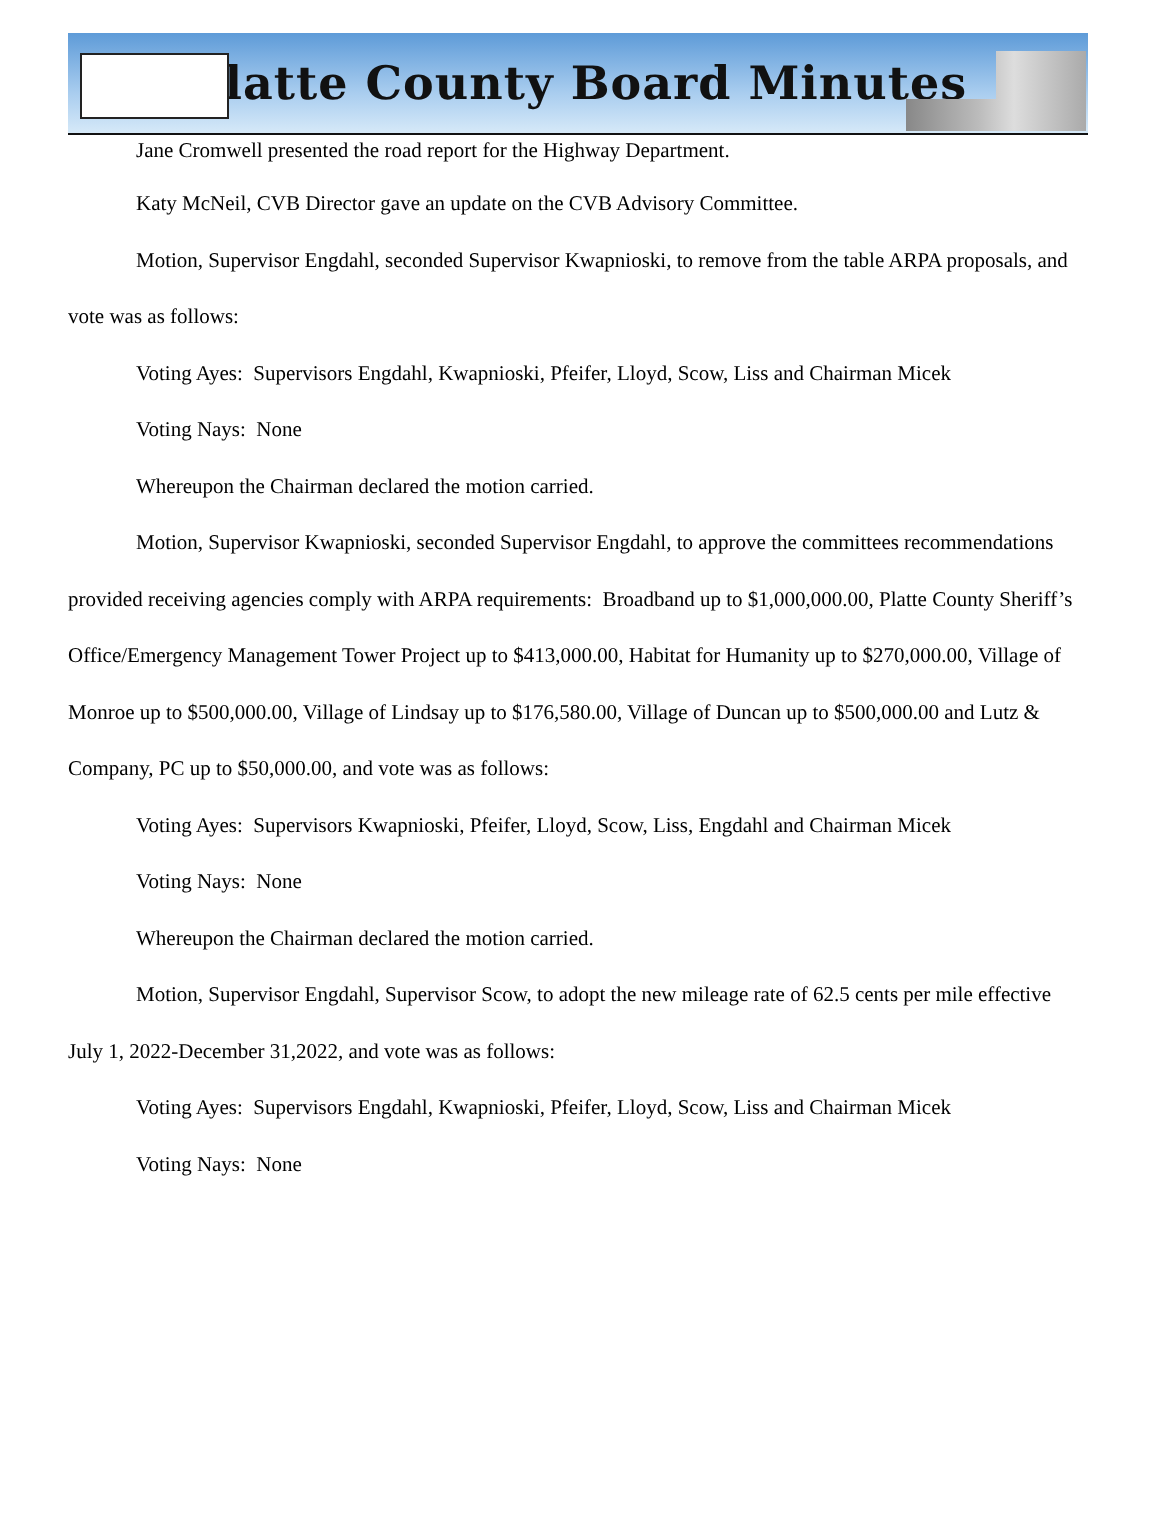Platte County Board Minutes
Jane Cromwell presented the road report for the Highway Department.
Katy McNeil, CVB Director gave an update on the CVB Advisory Committee.
Motion, Supervisor Engdahl, seconded Supervisor Kwapnioski, to remove from the table ARPA proposals, and vote was as follows:
Voting Ayes: Supervisors Engdahl, Kwapnioski, Pfeifer, Lloyd, Scow, Liss and Chairman Micek
Voting Nays: None
Whereupon the Chairman declared the motion carried.
Motion, Supervisor Kwapnioski, seconded Supervisor Engdahl, to approve the committees recommendations provided receiving agencies comply with ARPA requirements: Broadband up to $1,000,000.00, Platte County Sheriff’s Office/Emergency Management Tower Project up to $413,000.00, Habitat for Humanity up to $270,000.00, Village of Monroe up to $500,000.00, Village of Lindsay up to $176,580.00, Village of Duncan up to $500,000.00 and Lutz & Company, PC up to $50,000.00, and vote was as follows:
Voting Ayes: Supervisors Kwapnioski, Pfeifer, Lloyd, Scow, Liss, Engdahl and Chairman Micek
Voting Nays: None
Whereupon the Chairman declared the motion carried.
Motion, Supervisor Engdahl, Supervisor Scow, to adopt the new mileage rate of 62.5 cents per mile effective July 1, 2022-December 31,2022, and vote was as follows:
Voting Ayes: Supervisors Engdahl, Kwapnioski, Pfeifer, Lloyd, Scow, Liss and Chairman Micek
Voting Nays: None